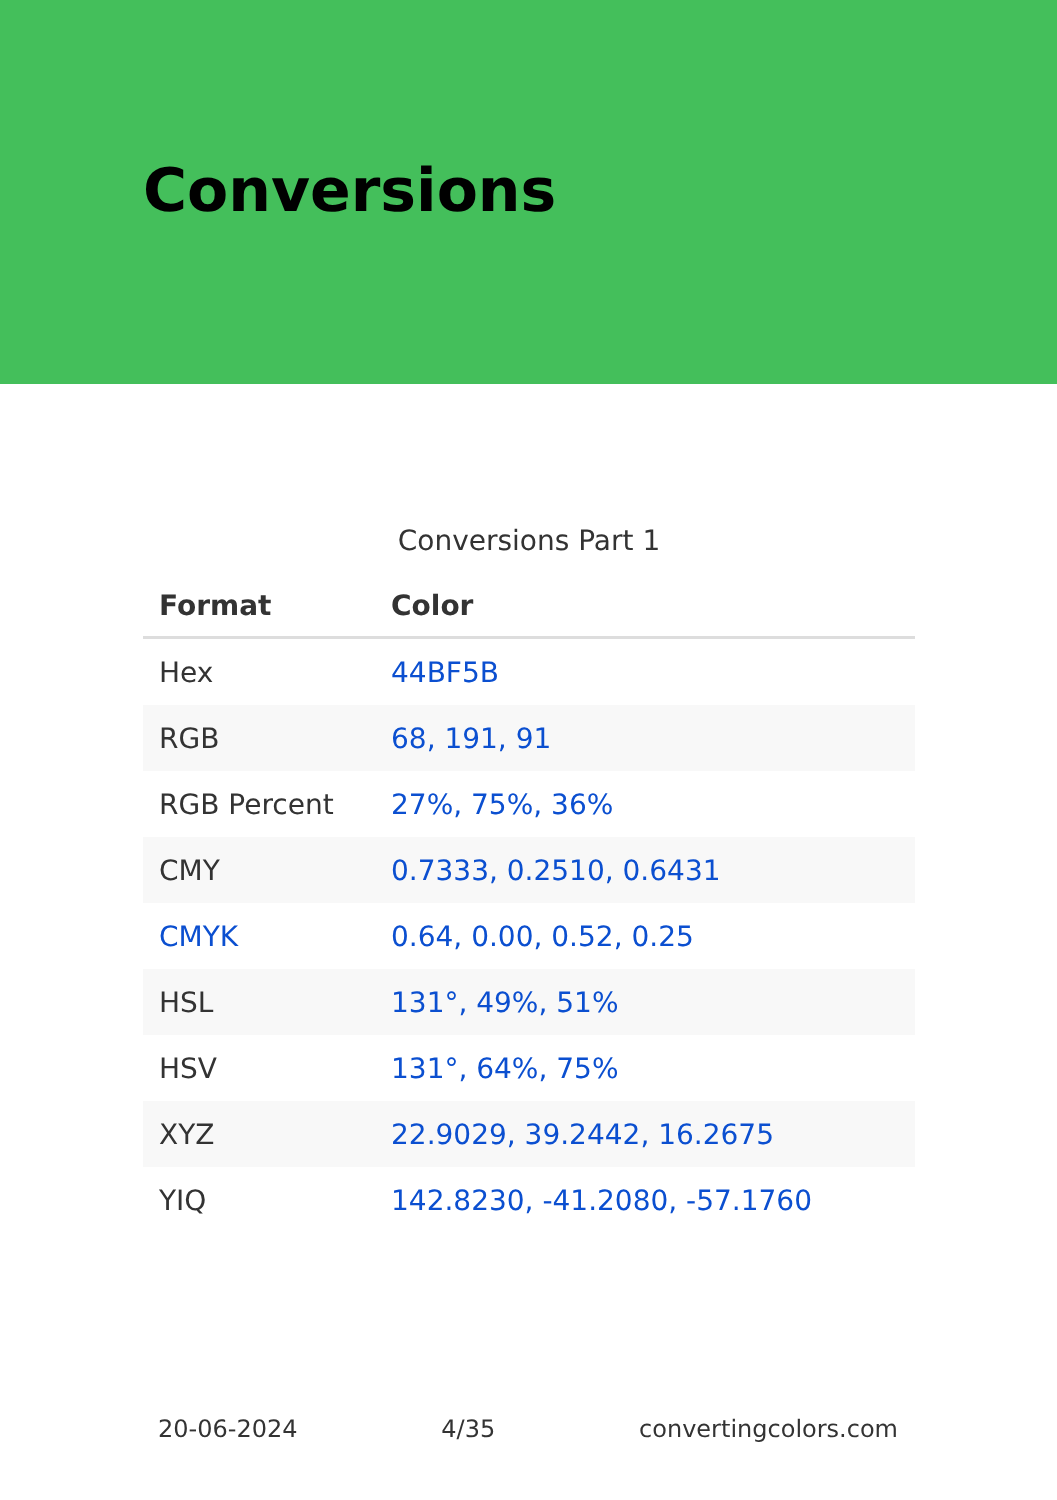Conversions
Conversions Part 1
| Format | Color |
| --- | --- |
| Hex | 44BF5B |
| RGB | 68, 191, 91 |
| RGB Percent | 27%, 75%, 36% |
| CMY | 0.7333, 0.2510, 0.6431 |
| CMYK | 0.64, 0.00, 0.52, 0.25 |
| HSL | 131°, 49%, 51% |
| HSV | 131°, 64%, 75% |
| XYZ | 22.9029, 39.2442, 16.2675 |
| YIQ | 142.8230, -41.2080, -57.1760 |
20-06-2024 4/35 convertingcolors.com